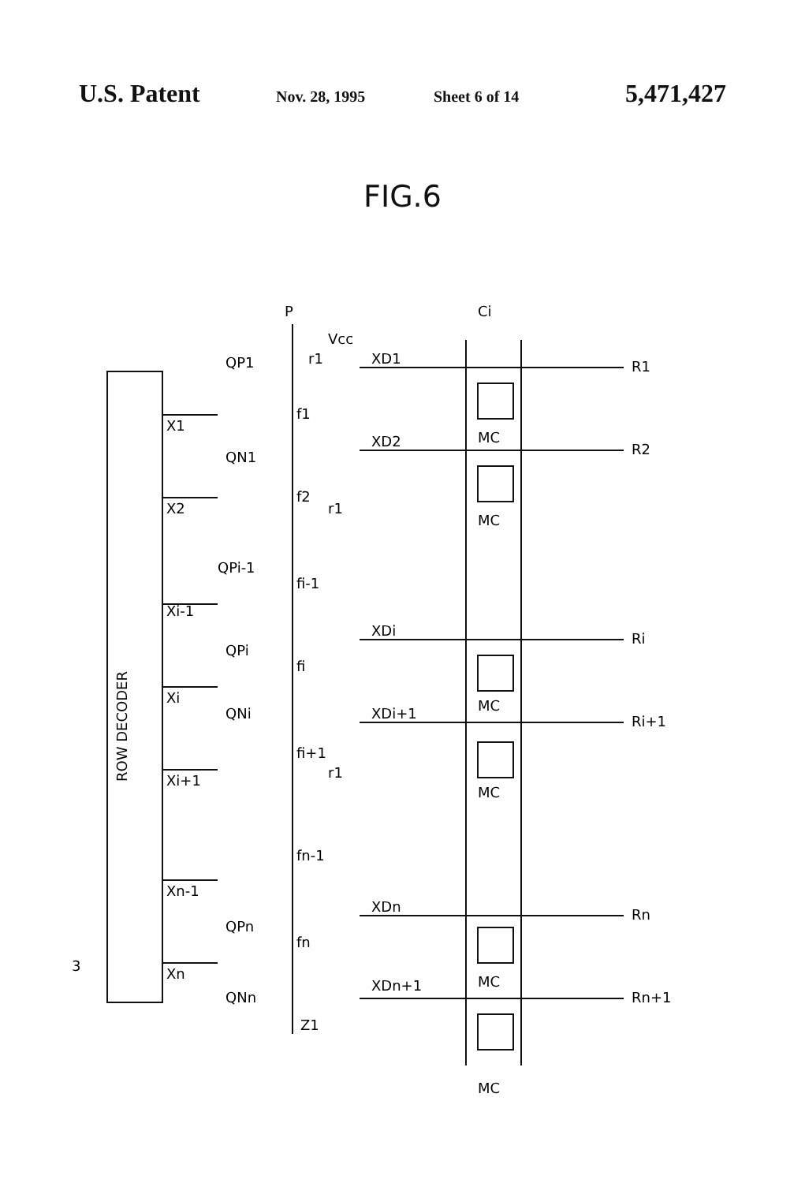U.S. Patent
Nov. 28, 1995 Sheet 6 of 14
5,471,427
FIG.6
3
ROW DECODER
P
Ci
QP1
Vcc
r1
XD1
R1
X1
f1
MC
QN1
XD2
R2
X2
f2
r1
MC
QPi-1
fi-1
Xi-1
XDi
Ri
QPi
fi
Xi
MC
XDi+1
Ri+1
QNi
fi+1
Xi+1
r1
MC
fn-1
Xn-1
XDn
Rn
QPn
fn
Xn
MC
XDn+1
Rn+1
QNn
Z1
MC